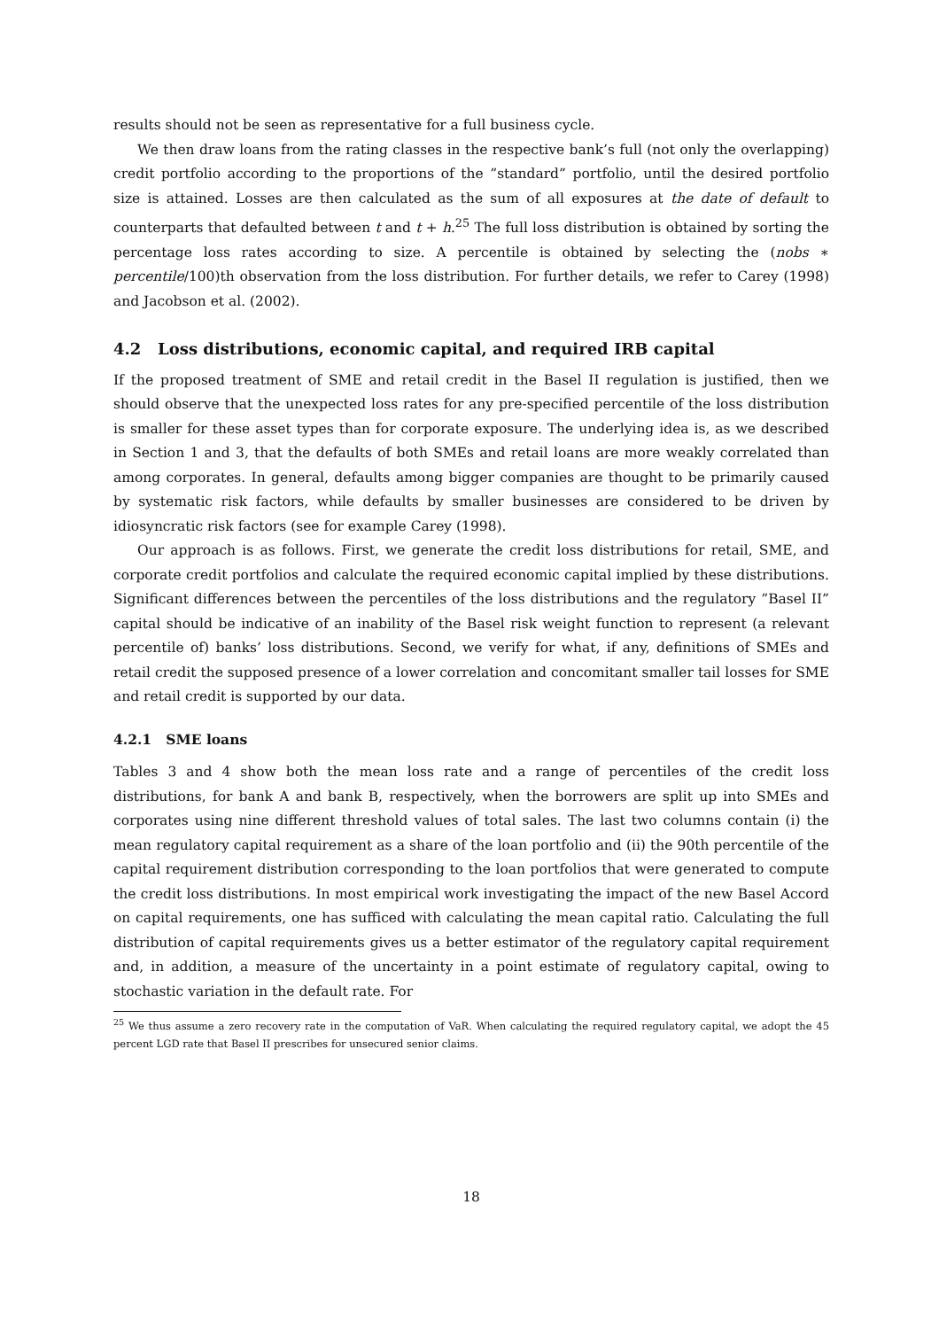results should not be seen as representative for a full business cycle.
We then draw loans from the rating classes in the respective bank’s full (not only the overlapping) credit portfolio according to the proportions of the ”standard” portfolio, until the desired portfolio size is attained. Losses are then calculated as the sum of all exposures at the date of default to counterparts that defaulted between t and t + h.<sup>25</sup> The full loss distribution is obtained by sorting the percentage loss rates according to size. A percentile is obtained by selecting the (nobs ∗ percentile/100)th observation from the loss distribution. For further details, we refer to Carey (1998) and Jacobson et al. (2002).
4.2 Loss distributions, economic capital, and required IRB capital
If the proposed treatment of SME and retail credit in the Basel II regulation is justified, then we should observe that the unexpected loss rates for any pre-specified percentile of the loss distribution is smaller for these asset types than for corporate exposure. The underlying idea is, as we described in Section 1 and 3, that the defaults of both SMEs and retail loans are more weakly correlated than among corporates. In general, defaults among bigger companies are thought to be primarily caused by systematic risk factors, while defaults by smaller businesses are considered to be driven by idiosyncratic risk factors (see for example Carey (1998).
Our approach is as follows. First, we generate the credit loss distributions for retail, SME, and corporate credit portfolios and calculate the required economic capital implied by these distributions. Significant differences between the percentiles of the loss distributions and the regulatory ”Basel II” capital should be indicative of an inability of the Basel risk weight function to represent (a relevant percentile of) banks’ loss distributions. Second, we verify for what, if any, definitions of SMEs and retail credit the supposed presence of a lower correlation and concomitant smaller tail losses for SME and retail credit is supported by our data.
4.2.1 SME loans
Tables 3 and 4 show both the mean loss rate and a range of percentiles of the credit loss distributions, for bank A and bank B, respectively, when the borrowers are split up into SMEs and corporates using nine different threshold values of total sales. The last two columns contain (i) the mean regulatory capital requirement as a share of the loan portfolio and (ii) the 90th percentile of the capital requirement distribution corresponding to the loan portfolios that were generated to compute the credit loss distributions. In most empirical work investigating the impact of the new Basel Accord on capital requirements, one has sufficed with calculating the mean capital ratio. Calculating the full distribution of capital requirements gives us a better estimator of the regulatory capital requirement and, in addition, a measure of the uncertainty in a point estimate of regulatory capital, owing to stochastic variation in the default rate. For
<sup>25</sup> We thus assume a zero recovery rate in the computation of VaR. When calculating the required regulatory capital, we adopt the 45 percent LGD rate that Basel II prescribes for unsecured senior claims.
18